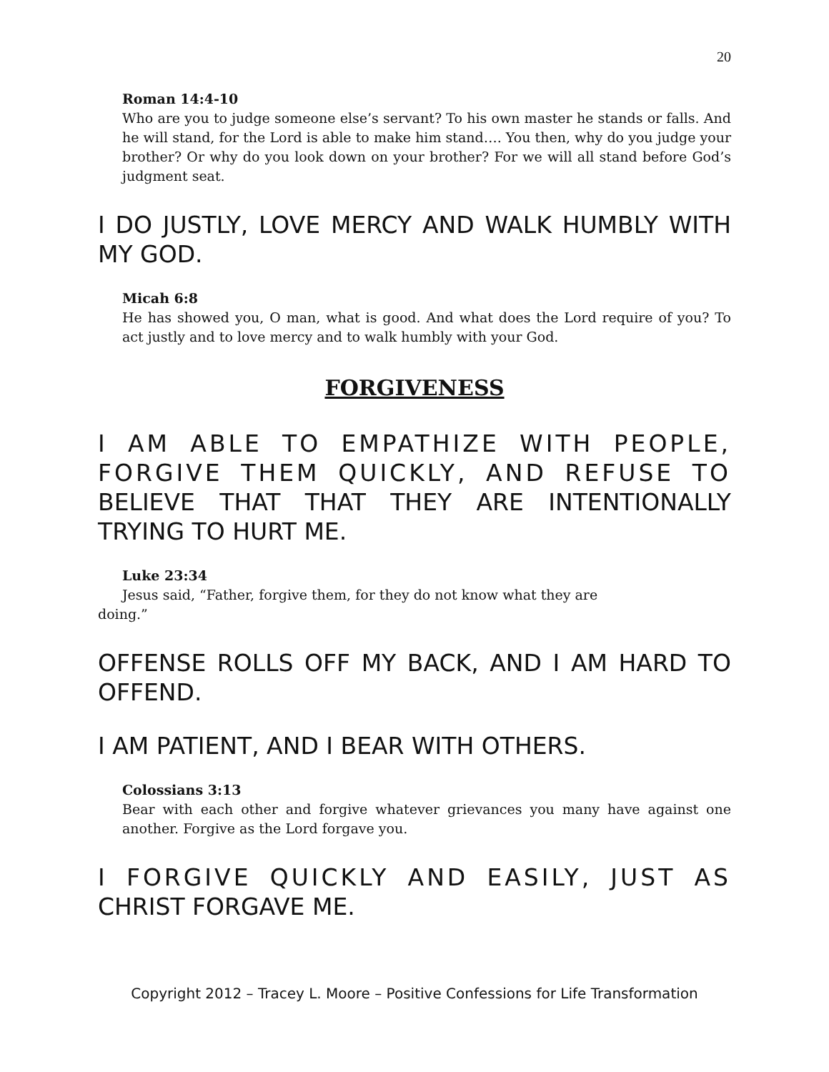20
Roman 14:4-10
Who are you to judge someone else’s servant? To his own master he stands or falls. And he will stand, for the Lord is able to make him stand…. You then, why do you judge your brother? Or why do you look down on your brother? For we will all stand before God’s judgment seat.
I DO JUSTLY, LOVE MERCY AND WALK HUMBLY WITH MY GOD.
Micah 6:8
He has showed you, O man, what is good. And what does the Lord require of you? To act justly and to love mercy and to walk humbly with your God.
FORGIVENESS
I AM ABLE TO EMPATHIZE WITH PEOPLE, FORGIVE THEM QUICKLY, AND REFUSE TO BELIEVE THAT THAT THEY ARE INTENTIONALLY TRYING TO HURT ME.
Luke 23:34
Jesus said, “Father, forgive them, for they do not know what they are
doing.”
OFFENSE ROLLS OFF MY BACK, AND I AM HARD TO OFFEND.
I AM PATIENT, AND I BEAR WITH OTHERS.
Colossians 3:13
Bear with each other and forgive whatever grievances you many have against one another. Forgive as the Lord forgave you.
I FORGIVE QUICKLY AND EASILY, JUST AS CHRIST FORGAVE ME.
Copyright 2012 – Tracey L. Moore – Positive Confessions for Life Transformation